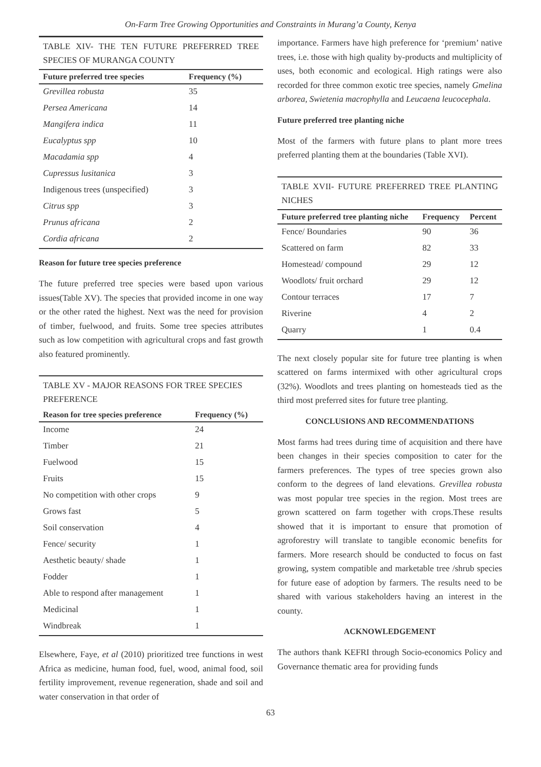On-Farm Tree Growing Opportunities and Constraints in Murang’a County, Kenya
TABLE XIV- THE TEN FUTURE PREFERRED TREE SPECIES OF MURANGA COUNTY
| Future preferred tree species | Frequency (%) |
| --- | --- |
| Grevillea robusta | 35 |
| Persea Americana | 14 |
| Mangifera indica | 11 |
| Eucalyptus spp | 10 |
| Macadamia spp | 4 |
| Cupressus lusitanica | 3 |
| Indigenous trees (unspecified) | 3 |
| Citrus spp | 3 |
| Prunus africana | 2 |
| Cordia africana | 2 |
Reason for future tree species preference
The future preferred tree species were based upon various issues(Table XV). The species that provided income in one way or the other rated the highest. Next was the need for provision of timber, fuelwood, and fruits. Some tree species attributes such as low competition with agricultural crops and fast growth also featured prominently.
TABLE XV - MAJOR REASONS FOR TREE SPECIES PREFERENCE
| Reason for tree species preference | Frequency (%) |
| --- | --- |
| Income | 24 |
| Timber | 21 |
| Fuelwood | 15 |
| Fruits | 15 |
| No competition with other crops | 9 |
| Grows fast | 5 |
| Soil conservation | 4 |
| Fence/ security | 1 |
| Aesthetic beauty/ shade | 1 |
| Fodder | 1 |
| Able to respond after management | 1 |
| Medicinal | 1 |
| Windbreak | 1 |
Elsewhere, Faye, et al (2010) prioritized tree functions in west Africa as medicine, human food, fuel, wood, animal food, soil fertility improvement, revenue regeneration, shade and soil and water conservation in that order of
importance. Farmers have high preference for ‘premium’ native trees, i.e. those with high quality by-products and multiplicity of uses, both economic and ecological. High ratings were also recorded for three common exotic tree species, namely Gmelina arborea, Swietenia macrophylla and Leucaena leucocephala.
Future preferred tree planting niche
Most of the farmers with future plans to plant more trees preferred planting them at the boundaries (Table XVI).
TABLE XVII- FUTURE PREFERRED TREE PLANTING NICHES
| Future preferred tree planting niche | Frequency | Percent |
| --- | --- | --- |
| Fence/ Boundaries | 90 | 36 |
| Scattered on farm | 82 | 33 |
| Homestead/ compound | 29 | 12 |
| Woodlots/ fruit orchard | 29 | 12 |
| Contour terraces | 17 | 7 |
| Riverine | 4 | 2 |
| Quarry | 1 | 0.4 |
The next closely popular site for future tree planting is when scattered on farms intermixed with other agricultural crops (32%). Woodlots and trees planting on homesteads tied as the third most preferred sites for future tree planting.
CONCLUSIONS AND RECOMMENDATIONS
Most farms had trees during time of acquisition and there have been changes in their species composition to cater for the farmers preferences. The types of tree species grown also conform to the degrees of land elevations. Grevillea robusta was most popular tree species in the region. Most trees are grown scattered on farm together with crops.These results showed that it is important to ensure that promotion of agroforestry will translate to tangible economic benefits for farmers. More research should be conducted to focus on fast growing, system compatible and marketable tree /shrub species for future ease of adoption by farmers. The results need to be shared with various stakeholders having an interest in the county.
ACKNOWLEDGEMENT
The authors thank KEFRI through Socio-economics Policy and Governance thematic area for providing funds
63